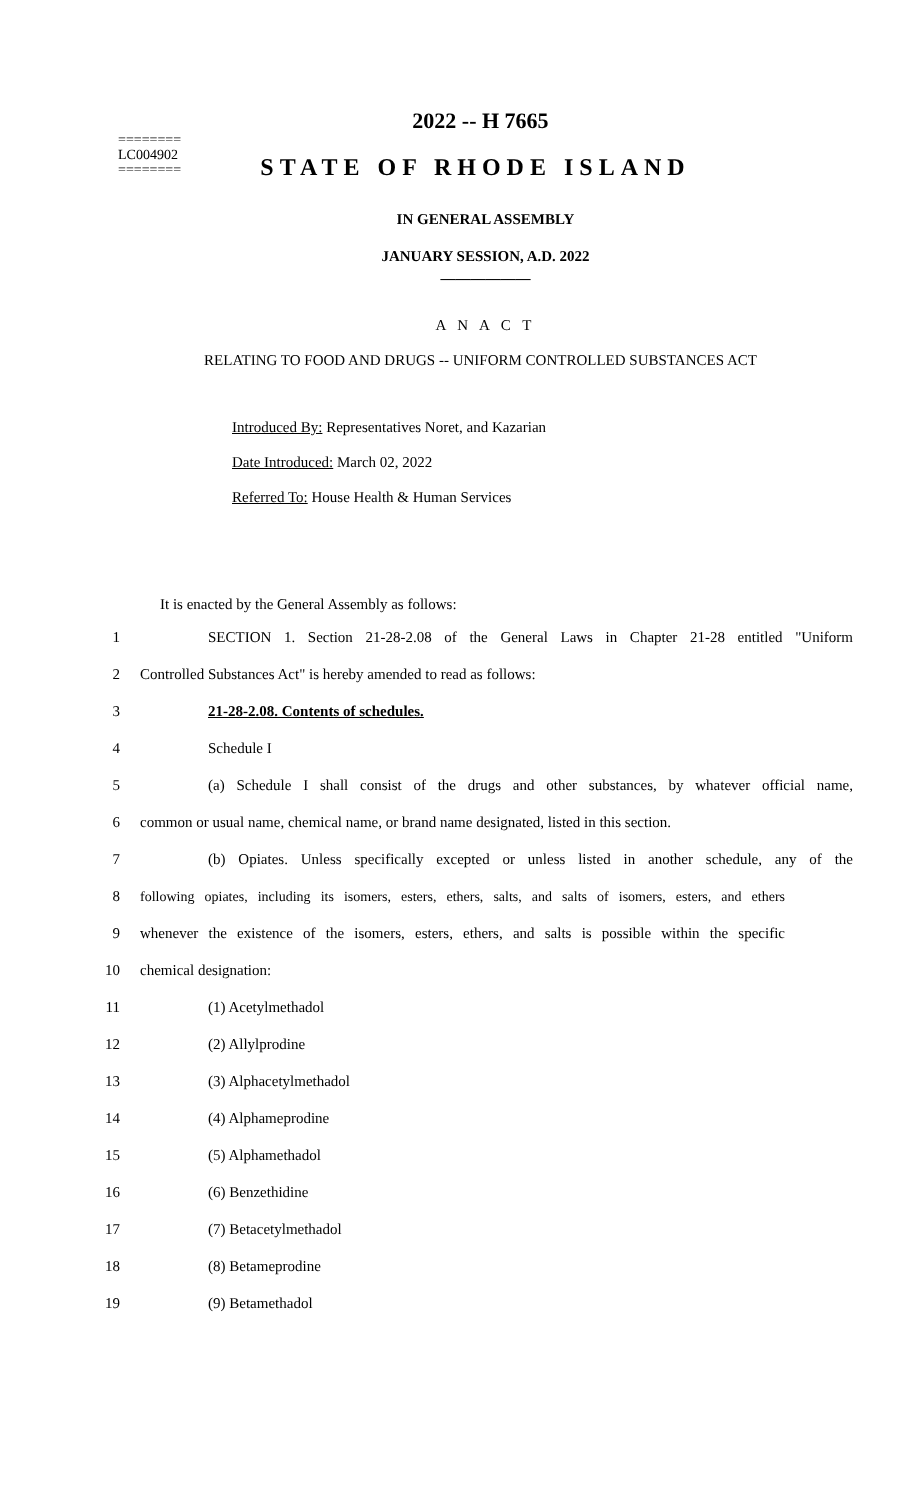========
LC004902
========
2022 -- H 7665
STATE OF RHODE ISLAND
IN GENERAL ASSEMBLY
JANUARY SESSION, A.D. 2022
____________
A N A C T
RELATING TO FOOD AND DRUGS -- UNIFORM CONTROLLED SUBSTANCES ACT
Introduced By: Representatives Noret, and Kazarian
Date Introduced: March 02, 2022
Referred To: House Health & Human Services
It is enacted by the General Assembly as follows:
1 SECTION 1. Section 21-28-2.08 of the General Laws in Chapter 21-28 entitled "Uniform
2 Controlled Substances Act" is hereby amended to read as follows:
3 21-28-2.08. Contents of schedules.
4 Schedule I
5 (a) Schedule I shall consist of the drugs and other substances, by whatever official name,
6 common or usual name, chemical name, or brand name designated, listed in this section.
7 (b) Opiates. Unless specifically excepted or unless listed in another schedule, any of the
8 following opiates, including its isomers, esters, ethers, salts, and salts of isomers, esters, and ethers
9 whenever the existence of the isomers, esters, ethers, and salts is possible within the specific
10 chemical designation:
11 (1) Acetylmethadol
12 (2) Allylprodine
13 (3) Alphacetylmethadol
14 (4) Alphameprodine
15 (5) Alphamethadol
16 (6) Benzethidine
17 (7) Betacetylmethadol
18 (8) Betameprodine
19 (9) Betamethadol